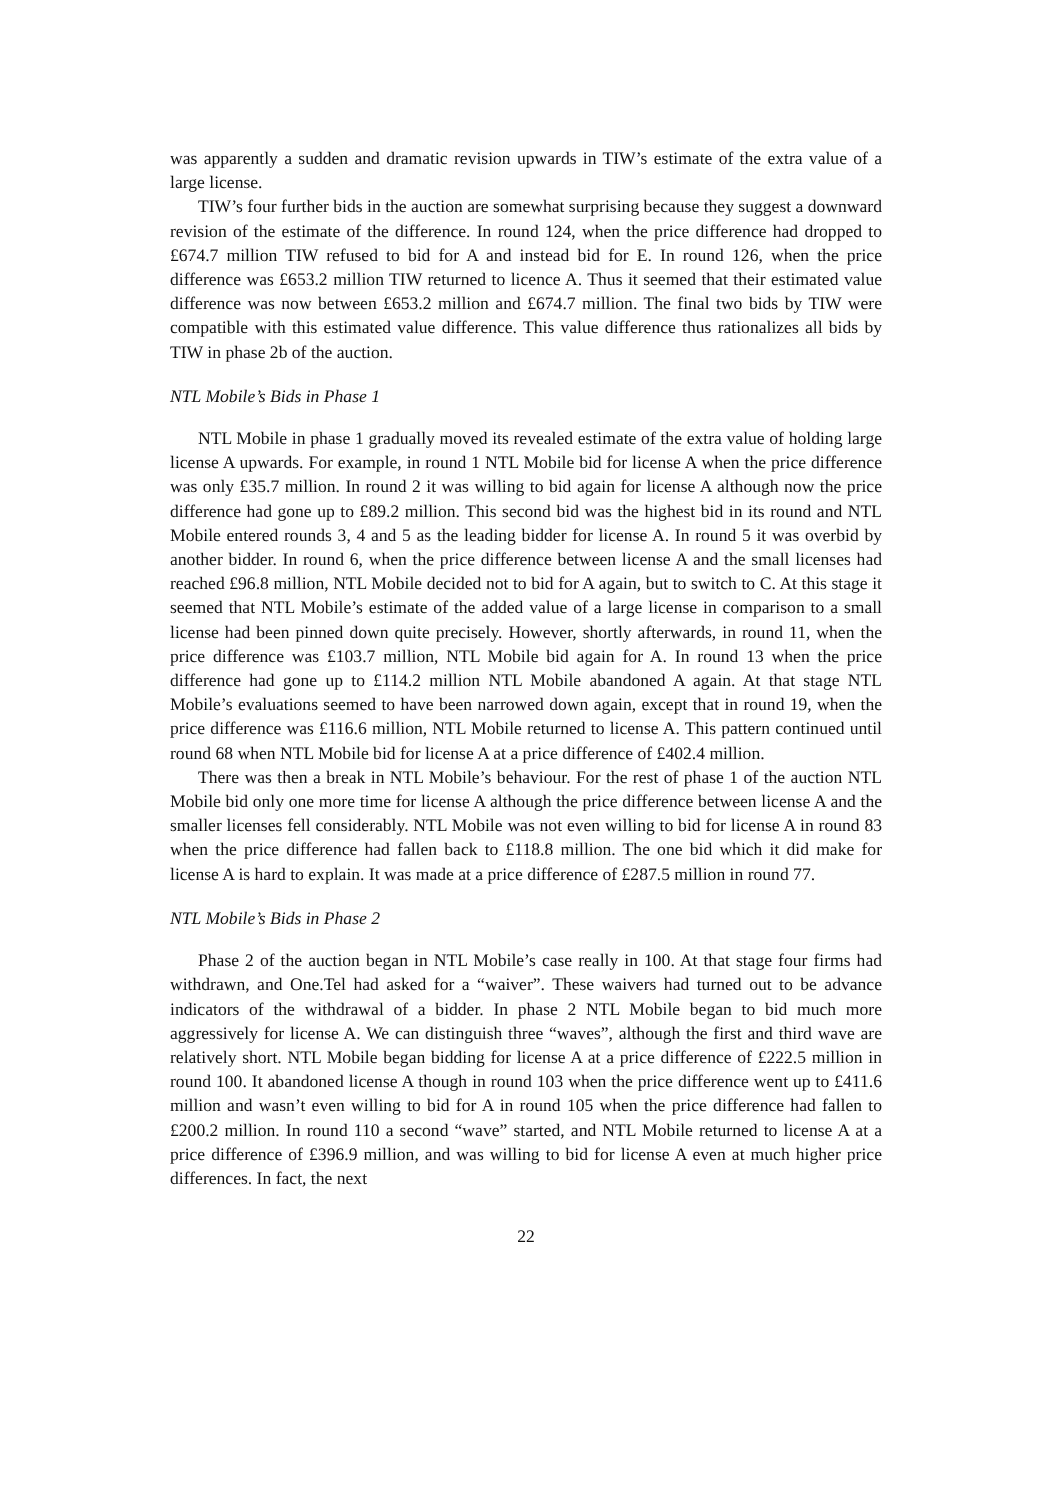was apparently a sudden and dramatic revision upwards in TIW’s estimate of the extra value of a large license.
TIW’s four further bids in the auction are somewhat surprising because they suggest a downward revision of the estimate of the difference. In round 124, when the price difference had dropped to £674.7 million TIW refused to bid for A and instead bid for E. In round 126, when the price difference was £653.2 million TIW returned to licence A. Thus it seemed that their estimated value difference was now between £653.2 million and £674.7 million. The final two bids by TIW were compatible with this estimated value difference. This value difference thus rationalizes all bids by TIW in phase 2b of the auction.
NTL Mobile’s Bids in Phase 1
NTL Mobile in phase 1 gradually moved its revealed estimate of the extra value of holding large license A upwards. For example, in round 1 NTL Mobile bid for license A when the price difference was only £35.7 million. In round 2 it was willing to bid again for license A although now the price difference had gone up to £89.2 million. This second bid was the highest bid in its round and NTL Mobile entered rounds 3, 4 and 5 as the leading bidder for license A. In round 5 it was overbid by another bidder. In round 6, when the price difference between license A and the small licenses had reached £96.8 million, NTL Mobile decided not to bid for A again, but to switch to C. At this stage it seemed that NTL Mobile’s estimate of the added value of a large license in comparison to a small license had been pinned down quite precisely. However, shortly afterwards, in round 11, when the price difference was £103.7 million, NTL Mobile bid again for A. In round 13 when the price difference had gone up to £114.2 million NTL Mobile abandoned A again. At that stage NTL Mobile’s evaluations seemed to have been narrowed down again, except that in round 19, when the price difference was £116.6 million, NTL Mobile returned to license A. This pattern continued until round 68 when NTL Mobile bid for license A at a price difference of £402.4 million.
There was then a break in NTL Mobile’s behaviour. For the rest of phase 1 of the auction NTL Mobile bid only one more time for license A although the price difference between license A and the smaller licenses fell considerably. NTL Mobile was not even willing to bid for license A in round 83 when the price difference had fallen back to £118.8 million. The one bid which it did make for license A is hard to explain. It was made at a price difference of £287.5 million in round 77.
NTL Mobile’s Bids in Phase 2
Phase 2 of the auction began in NTL Mobile’s case really in 100. At that stage four firms had withdrawn, and One.Tel had asked for a “waiver”. These waivers had turned out to be advance indicators of the withdrawal of a bidder. In phase 2 NTL Mobile began to bid much more aggressively for license A. We can distinguish three “waves”, although the first and third wave are relatively short. NTL Mobile began bidding for license A at a price difference of £222.5 million in round 100. It abandoned license A though in round 103 when the price difference went up to £411.6 million and wasn’t even willing to bid for A in round 105 when the price difference had fallen to £200.2 million. In round 110 a second “wave” started, and NTL Mobile returned to license A at a price difference of £396.9 million, and was willing to bid for license A even at much higher price differences. In fact, the next
22